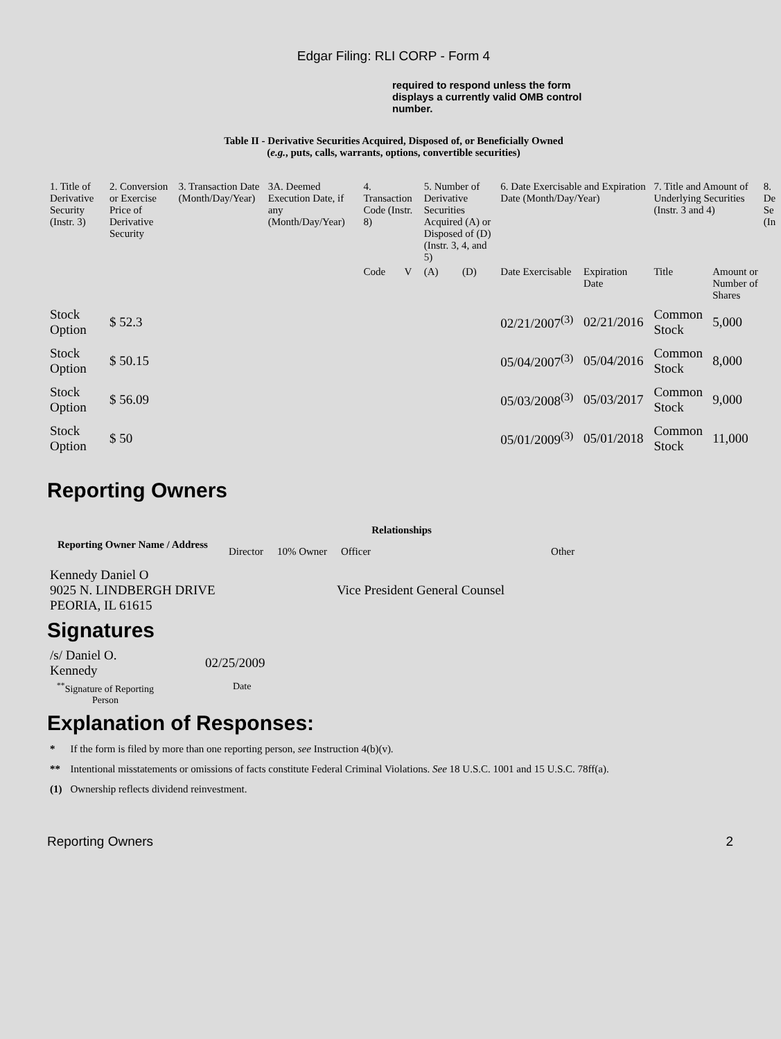Edgar Filing: RLI CORP - Form 4
required to respond unless the form displays a currently valid OMB control number.
Table II - Derivative Securities Acquired, Disposed of, or Beneficially Owned
(e.g., puts, calls, warrants, options, convertible securities)
| 1. Title of Derivative Security (Instr. 3) | 2. Conversion or Exercise Price of Derivative Security | 3. Transaction Date (Month/Day/Year) | 3A. Deemed Execution Date, if any (Month/Day/Year) | 4. Transaction Code (Instr. 8) | | 5. Number of Derivative Securities Acquired (A) or Disposed of (D) (Instr. 3, 4, and 5) | | 6. Date Exercisable and Expiration Date (Month/Day/Year) | | 7. Title and Amount of Underlying Securities (Instr. 3 and 4) | | 8. De Se (In |
| --- | --- | --- | --- | --- | --- | --- | --- | --- | --- | --- | --- | --- |
| | | | | Code | V | (A) | (D) | Date Exercisable | Expiration Date | Title | Amount or Number of Shares | |
| Stock Option | $ 52.3 | | | | | | | 02/21/2007<sup>(3)</sup> | 02/21/2016 | Common Stock | 5,000 | |
| Stock Option | $ 50.15 | | | | | | | 05/04/2007<sup>(3)</sup> | 05/04/2016 | Common Stock | 8,000 | |
| Stock Option | $ 56.09 | | | | | | | 05/03/2008<sup>(3)</sup> | 05/03/2017 | Common Stock | 9,000 | |
| Stock Option | $ 50 | | | | | | | 05/01/2009<sup>(3)</sup> | 05/01/2018 | Common Stock | 11,000 | |
Reporting Owners
| Reporting Owner Name / Address | Relationships | | | |
| --- | --- | --- | --- | --- |
| | Director | 10% Owner | Officer | Other |
| Kennedy Daniel O 9025 N. LINDBERGH DRIVE PEORIA, IL 61615 | | | Vice President General Counsel | |
Signatures
| /s/ Daniel O. Kennedy | 02/25/2009 |
| <sup>**</sup> Signature of Reporting Person | Date |
Explanation of Responses:
| * | If the form is filed by more than one reporting person, see Instruction 4(b)(v). |
| ** | Intentional misstatements or omissions of facts constitute Federal Criminal Violations. See 18 U.S.C. 1001 and 15 U.S.C. 78ff(a). |
| (1) | Ownership reflects dividend reinvestment. |
Reporting Owners 2